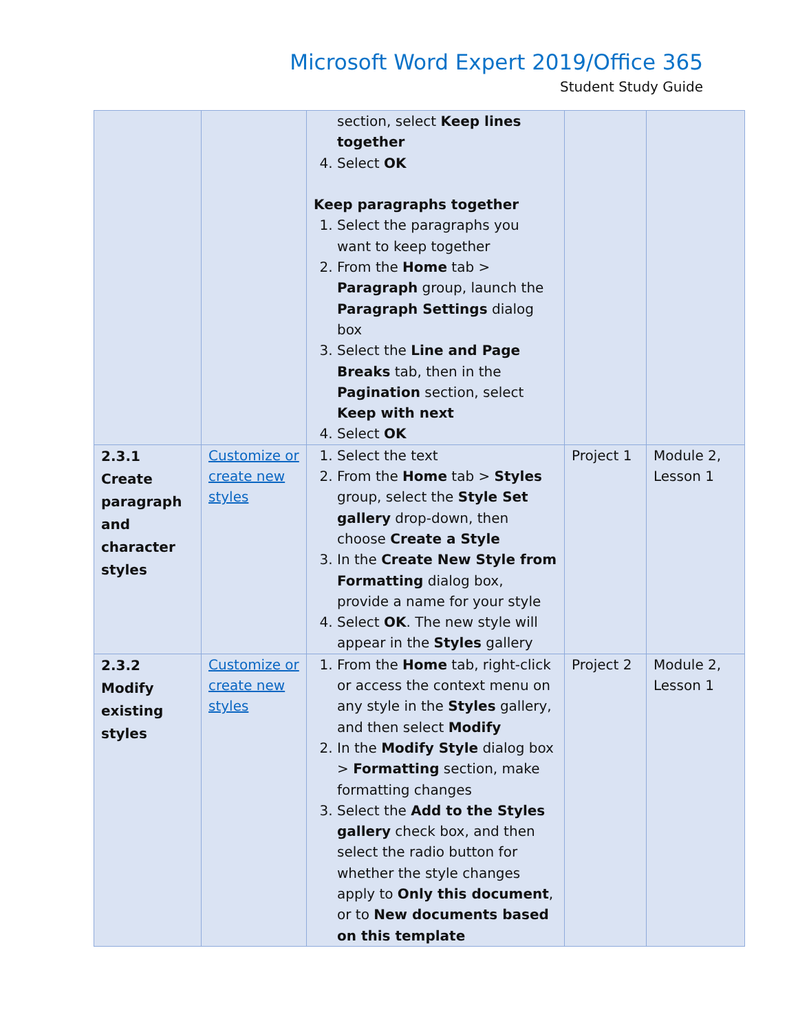Microsoft Word Expert 2019/Office 365
Student Study Guide
| | | section, select Keep lines together 4. Select OK Keep paragraphs together 1. Select the paragraphs you want to keep together 2. From the Home tab > Paragraph group, launch the Paragraph Settings dialog box 3. Select the Line and Page Breaks tab, then in the Pagination section, select Keep with next 4. Select OK | | |
| 2.3.1 Create paragraph and character styles | Customize or create new styles | 1. Select the text 2. From the Home tab > Styles group, select the Style Set gallery drop-down, then choose Create a Style 3. In the Create New Style from Formatting dialog box, provide a name for your style 4. Select OK . The new style will appear in the Styles gallery | Project 1 | Module 2, Lesson 1 |
| 2.3.2 Modify existing styles | Customize or create new styles | 1. From the Home tab, right-click or access the context menu on any style in the Styles gallery, and then select Modify 2. In the Modify Style dialog box > Formatting section, make formatting changes 3. Select the Add to the Styles gallery check box, and then select the radio button for whether the style changes apply to Only this document , or to New documents based on this template | Project 2 | Module 2, Lesson 1 |